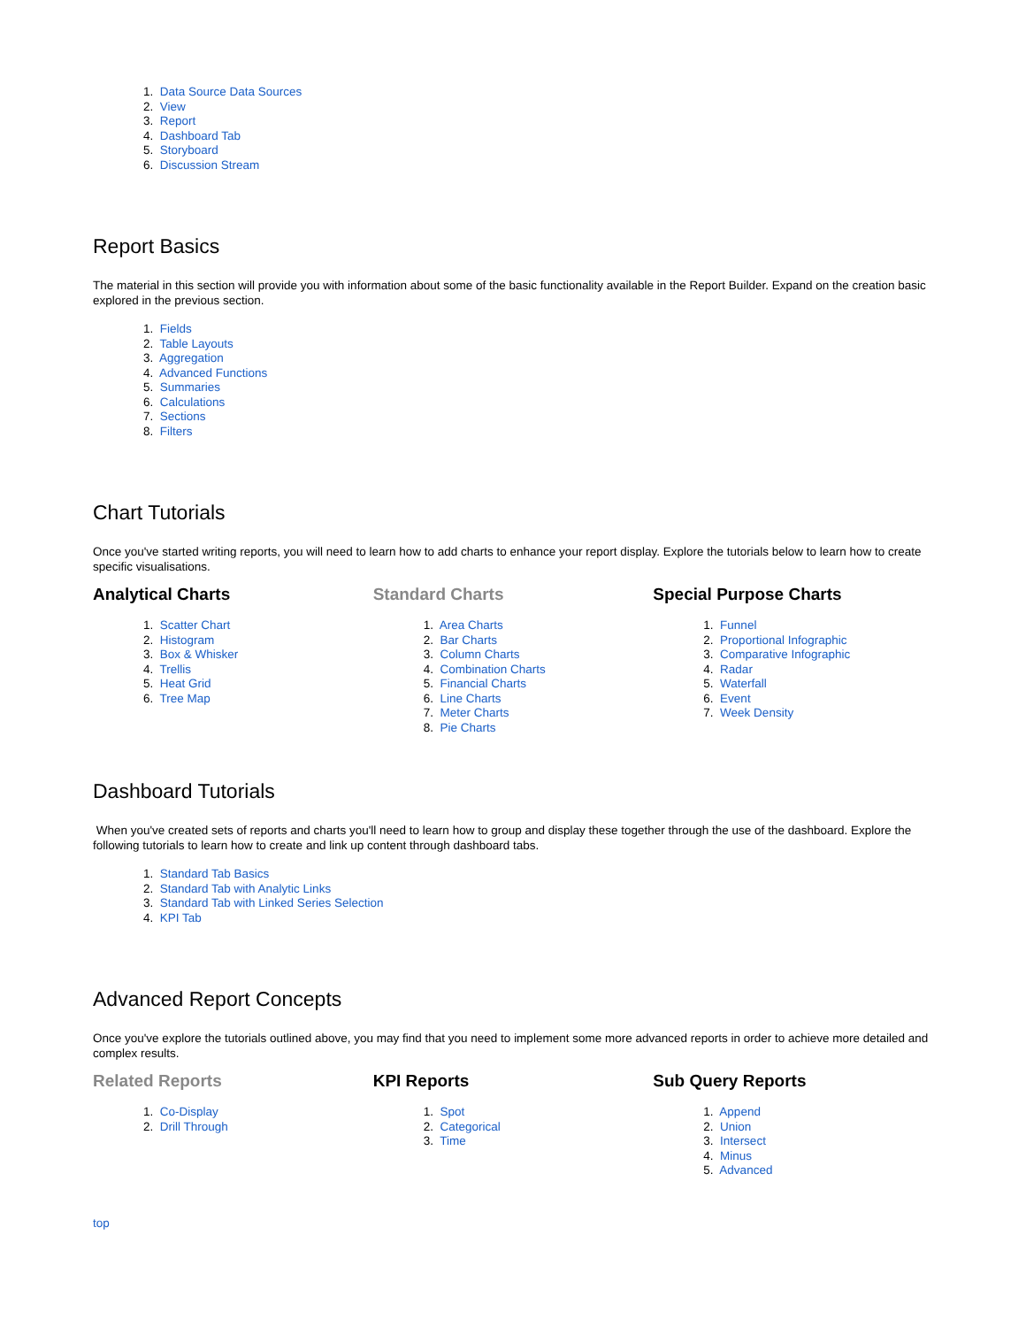1. Data Source Data Sources
2. View
3. Report
4. Dashboard Tab
5. Storyboard
6. Discussion Stream
Report Basics
The material in this section will provide you with information about some of the basic functionality available in the Report Builder. Expand on the creation basic explored in the previous section.
1. Fields
2. Table Layouts
3. Aggregation
4. Advanced Functions
5. Summaries
6. Calculations
7. Sections
8. Filters
Chart Tutorials
Once you've started writing reports, you will need to learn how to add charts to enhance your report display. Explore the tutorials below to learn how to create specific visualisations.
Analytical Charts
1. Scatter Chart
2. Histogram
3. Box & Whisker
4. Trellis
5. Heat Grid
6. Tree Map
Standard Charts
1. Area Charts
2. Bar Charts
3. Column Charts
4. Combination Charts
5. Financial Charts
6. Line Charts
7. Meter Charts
8. Pie Charts
Special Purpose Charts
1. Funnel
2. Proportional Infographic
3. Comparative Infographic
4. Radar
5. Waterfall
6. Event
7. Week Density
Dashboard Tutorials
When you've created sets of reports and charts you'll need to learn how to group and display these together through the use of the dashboard. Explore the following tutorials to learn how to create and link up content through dashboard tabs.
1. Standard Tab Basics
2. Standard Tab with Analytic Links
3. Standard Tab with Linked Series Selection
4. KPI Tab
Advanced Report Concepts
Once you've explore the tutorials outlined above, you may find that you need to implement some more advanced reports in order to achieve more detailed and complex results.
Related Reports
1. Co-Display
2. Drill Through
KPI Reports
1. Spot
2. Categorical
3. Time
Sub Query Reports
1. Append
2. Union
3. Intersect
4. Minus
5. Advanced
top